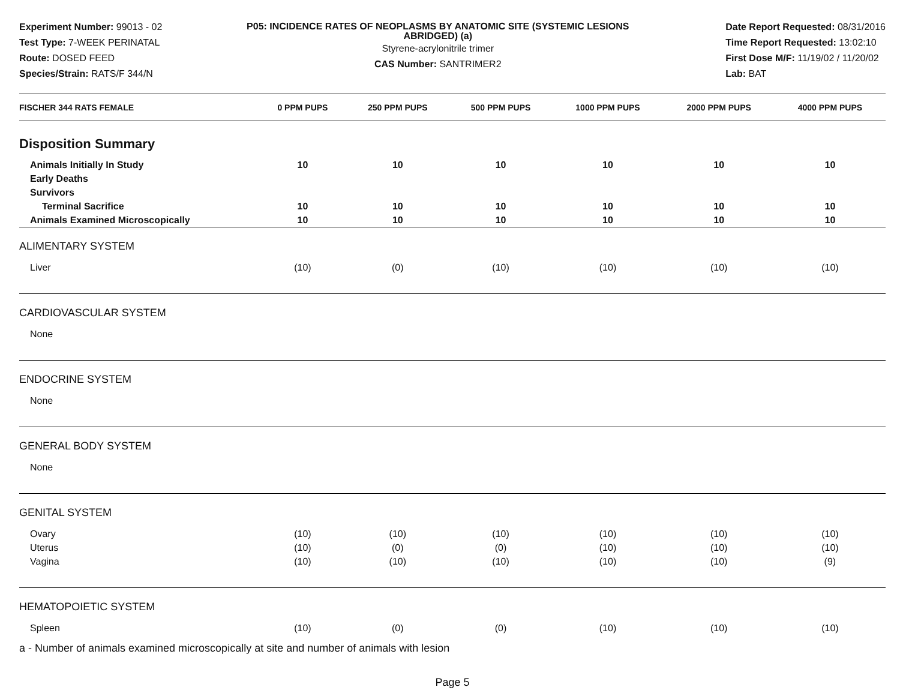Experiment Number: 99013 - 02
Test Type: 7-WEEK PERINATAL
Route: DOSED FEED
Species/Strain: RATS/F 344/N
P05: INCIDENCE RATES OF NEOPLASMS BY ANATOMIC SITE (SYSTEMIC LESIONS ABRIDGED) (a)
Styrene-acrylonitrile trimer
CAS Number: SANTRIMER2
Date Report Requested: 08/31/2016
Time Report Requested: 13:02:10
First Dose M/F: 11/19/02 / 11/20/02
Lab: BAT
| FISCHER 344 RATS FEMALE | 0 PPM PUPS | 250 PPM PUPS | 500 PPM PUPS | 1000 PPM PUPS | 2000 PPM PUPS | 4000 PPM PUPS |
| --- | --- | --- | --- | --- | --- | --- |
| Disposition Summary | | | | | | |
| Animals Initially In Study | 10 | 10 | 10 | 10 | 10 | 10 |
| Early Deaths | | | | | | |
| Survivors | | | | | | |
| Terminal Sacrifice | 10 | 10 | 10 | 10 | 10 | 10 |
| Animals Examined Microscopically | 10 | 10 | 10 | 10 | 10 | 10 |
| ALIMENTARY SYSTEM | | | | | | |
| Liver | (10) | (0) | (10) | (10) | (10) | (10) |
| CARDIOVASCULAR SYSTEM | | | | | | |
| None | | | | | | |
| ENDOCRINE SYSTEM | | | | | | |
| None | | | | | | |
| GENERAL BODY SYSTEM | | | | | | |
| None | | | | | | |
| GENITAL SYSTEM | | | | | | |
| Ovary | (10) | (10) | (10) | (10) | (10) | (10) |
| Uterus | (10) | (0) | (0) | (10) | (10) | (10) |
| Vagina | (10) | (10) | (10) | (10) | (10) | (9) |
| HEMATOPOIETIC SYSTEM | | | | | | |
| Spleen | (10) | (0) | (0) | (10) | (10) | (10) |
a - Number of animals examined microscopically at site and number of animals with lesion
Page 5